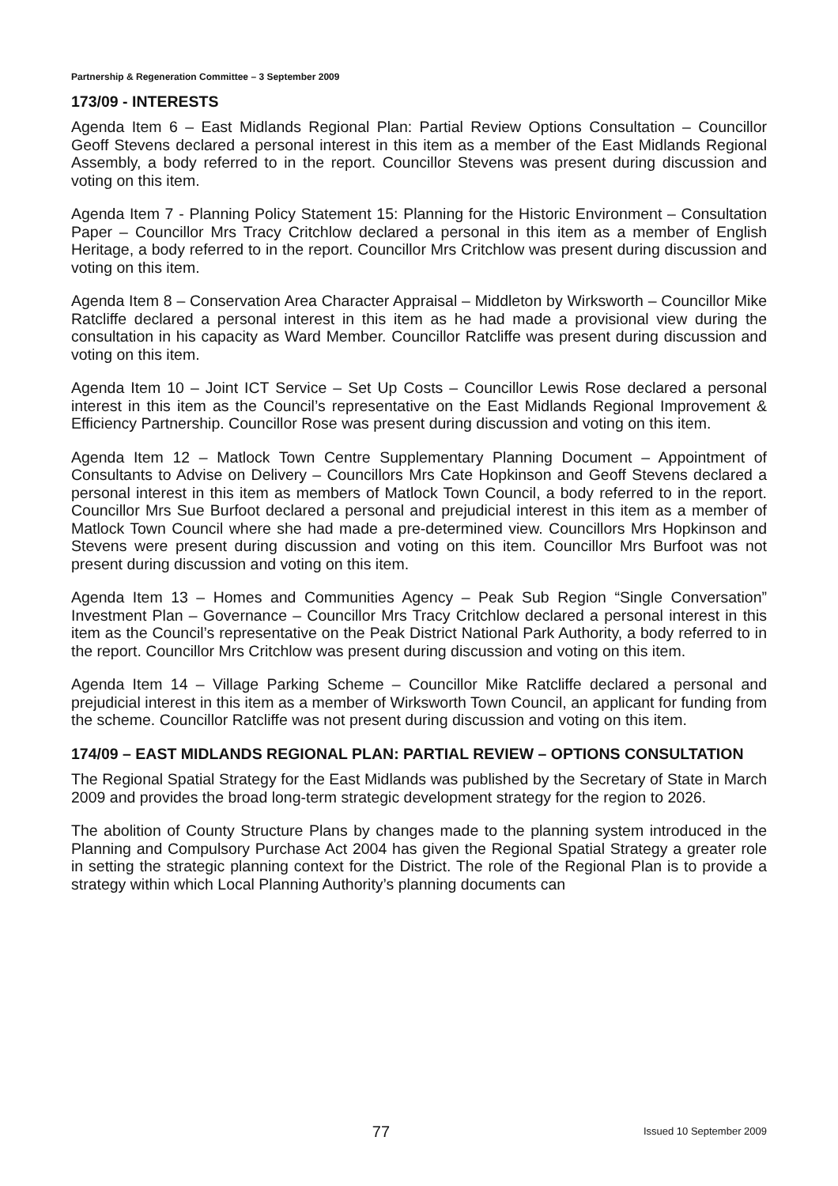Partnership & Regeneration Committee – 3 September 2009
173/09 - INTERESTS
Agenda Item 6 – East Midlands Regional Plan: Partial Review Options Consultation – Councillor Geoff Stevens declared a personal interest in this item as a member of the East Midlands Regional Assembly, a body referred to in the report. Councillor Stevens was present during discussion and voting on this item.
Agenda Item 7 - Planning Policy Statement 15: Planning for the Historic Environment – Consultation Paper – Councillor Mrs Tracy Critchlow declared a personal in this item as a member of English Heritage, a body referred to in the report. Councillor Mrs Critchlow was present during discussion and voting on this item.
Agenda Item 8 – Conservation Area Character Appraisal – Middleton by Wirksworth – Councillor Mike Ratcliffe declared a personal interest in this item as he had made a provisional view during the consultation in his capacity as Ward Member. Councillor Ratcliffe was present during discussion and voting on this item.
Agenda Item 10 – Joint ICT Service – Set Up Costs – Councillor Lewis Rose declared a personal interest in this item as the Council’s representative on the East Midlands Regional Improvement & Efficiency Partnership. Councillor Rose was present during discussion and voting on this item.
Agenda Item 12 – Matlock Town Centre Supplementary Planning Document – Appointment of Consultants to Advise on Delivery – Councillors Mrs Cate Hopkinson and Geoff Stevens declared a personal interest in this item as members of Matlock Town Council, a body referred to in the report. Councillor Mrs Sue Burfoot declared a personal and prejudicial interest in this item as a member of Matlock Town Council where she had made a pre-determined view. Councillors Mrs Hopkinson and Stevens were present during discussion and voting on this item. Councillor Mrs Burfoot was not present during discussion and voting on this item.
Agenda Item 13 – Homes and Communities Agency – Peak Sub Region “Single Conversation” Investment Plan – Governance – Councillor Mrs Tracy Critchlow declared a personal interest in this item as the Council’s representative on the Peak District National Park Authority, a body referred to in the report. Councillor Mrs Critchlow was present during discussion and voting on this item.
Agenda Item 14 – Village Parking Scheme – Councillor Mike Ratcliffe declared a personal and prejudicial interest in this item as a member of Wirksworth Town Council, an applicant for funding from the scheme. Councillor Ratcliffe was not present during discussion and voting on this item.
174/09 – EAST MIDLANDS REGIONAL PLAN: PARTIAL REVIEW – OPTIONS CONSULTATION
The Regional Spatial Strategy for the East Midlands was published by the Secretary of State in March 2009 and provides the broad long-term strategic development strategy for the region to 2026.
The abolition of County Structure Plans by changes made to the planning system introduced in the Planning and Compulsory Purchase Act 2004 has given the Regional Spatial Strategy a greater role in setting the strategic planning context for the District. The role of the Regional Plan is to provide a strategy within which Local Planning Authority’s planning documents can
77 Issued 10 September 2009